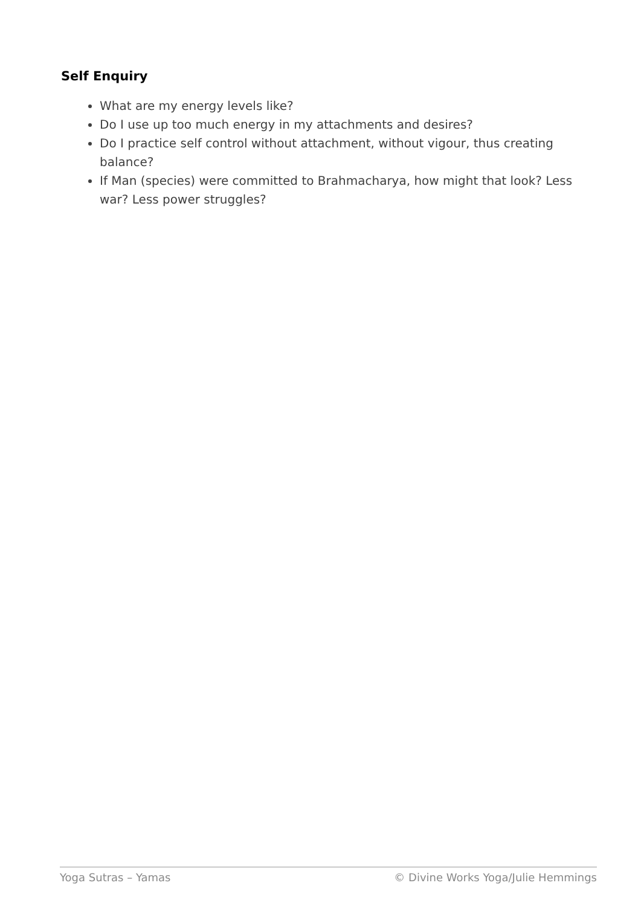Self Enquiry
What are my energy levels like?
Do I use up too much energy in my attachments and desires?
Do I practice self control without attachment, without vigour, thus creating balance?
If Man (species) were committed to Brahmacharya, how might that look? Less war? Less power struggles?
Yoga Sutras – Yamas © Divine Works Yoga/Julie Hemmings